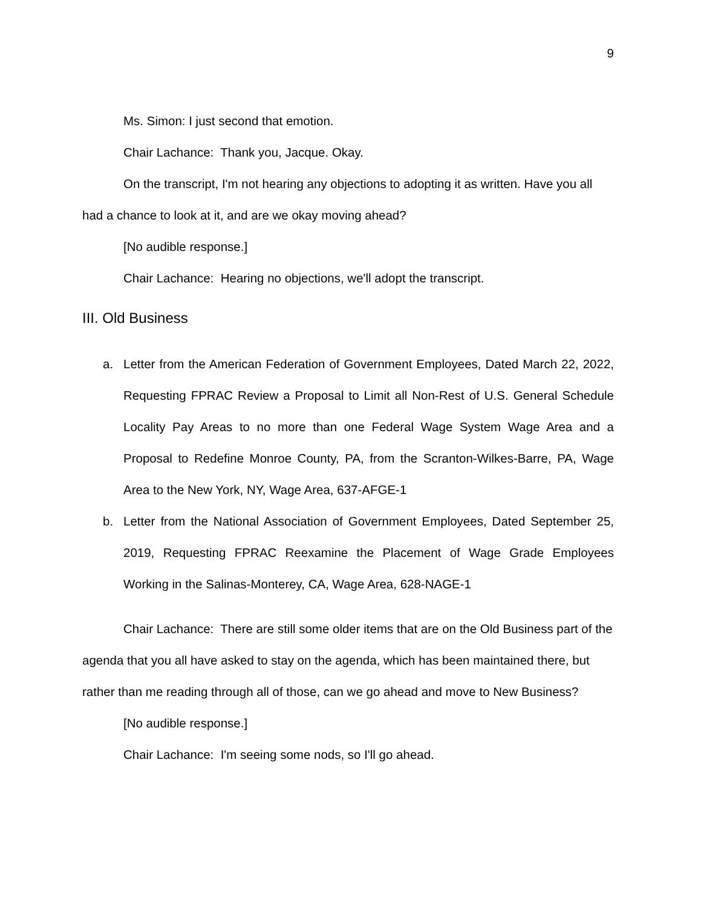9
Ms. Simon: I just second that emotion.
Chair Lachance: Thank you, Jacque. Okay.
On the transcript, I'm not hearing any objections to adopting it as written. Have you all had a chance to look at it, and are we okay moving ahead?
[No audible response.]
Chair Lachance: Hearing no objections, we'll adopt the transcript.
III. Old Business
a. Letter from the American Federation of Government Employees, Dated March 22, 2022, Requesting FPRAC Review a Proposal to Limit all Non-Rest of U.S. General Schedule Locality Pay Areas to no more than one Federal Wage System Wage Area and a Proposal to Redefine Monroe County, PA, from the Scranton-Wilkes-Barre, PA, Wage Area to the New York, NY, Wage Area, 637-AFGE-1
b. Letter from the National Association of Government Employees, Dated September 25, 2019, Requesting FPRAC Reexamine the Placement of Wage Grade Employees Working in the Salinas-Monterey, CA, Wage Area, 628-NAGE-1
Chair Lachance: There are still some older items that are on the Old Business part of the agenda that you all have asked to stay on the agenda, which has been maintained there, but rather than me reading through all of those, can we go ahead and move to New Business?
[No audible response.]
Chair Lachance: I'm seeing some nods, so I'll go ahead.